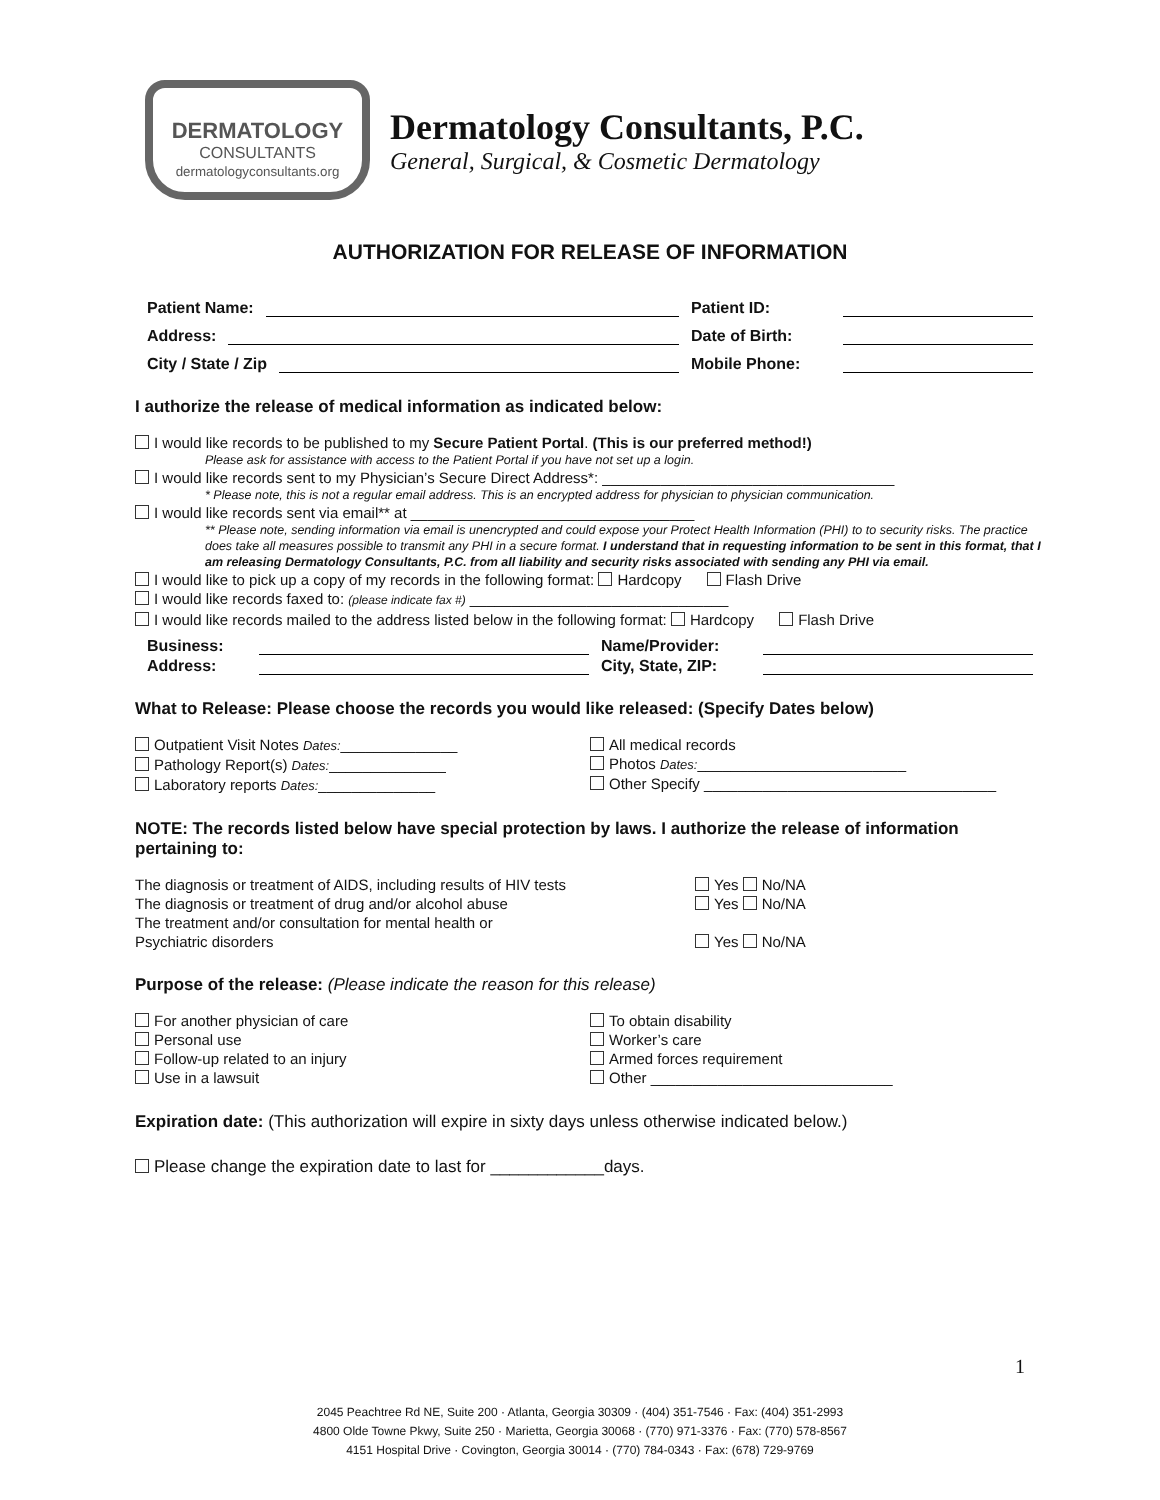DERMATOLOGY
CONSULTANTS
dermatologyconsultants.org
Dermatology Consultants, P.C.
General, Surgical, & Cosmetic Dermatology
AUTHORIZATION FOR RELEASE OF INFORMATION
Patient Name: Patient ID:
Address: Date of Birth:
City / State / Zip Mobile Phone:
I authorize the release of medical information as indicated below:
I would like records to be published to my Secure Patient Portal. (This is our preferred method!)
Please ask for assistance with access to the Patient Portal if you have not set up a login.
I would like records sent to my Physician’s Secure Direct Address*: ___________________________________
* Please note, this is not a regular email address. This is an encrypted address for physician to physician communication.
I would like records sent via email** at __________________________________
** Please note, sending information via email is unencrypted and could expose your Protect Health Information (PHI) to to security risks. The practice does take all measures possible to transmit any PHI in a secure format. I understand that in requesting information to be sent in this format, that I am releasing Dermatology Consultants, P.C. from all liability and security risks associated with sending any PHI via email.
I would like to pick up a copy of my records in the following format: Hardcopy Flash Drive
I would like records faxed to: (please indicate fax #) _______________________________
I would like records mailed to the address listed below in the following format: Hardcopy Flash Drive
Business: Name/Provider:
Address: City, State, ZIP:
What to Release: Please choose the records you would like released: (Specify Dates below)
Outpatient Visit Notes Dates:______________
Pathology Report(s) Dates:______________
Laboratory reports Dates:______________
All medical records
Photos Dates:_________________________
Other Specify ___________________________________
NOTE: The records listed below have special protection by laws. I authorize the release of information pertaining to:
The diagnosis or treatment of AIDS, including results of HIV tests
The diagnosis or treatment of drug and/or alcohol abuse
The treatment and/or consultation for mental health or
Psychiatric disorders
Yes No/NA
Yes No/NA
Yes No/NA
Purpose of the release: (Please indicate the reason for this release)
For another physician of care
Personal use
Follow-up related to an injury
Use in a lawsuit
To obtain disability
Worker’s care
Armed forces requirement
Other _____________________________
Expiration date: (This authorization will expire in sixty days unless otherwise indicated below.)
Please change the expiration date to last for ____________days.
1
2045 Peachtree Rd NE, Suite 200 · Atlanta, Georgia 30309 · (404) 351-7546 · Fax: (404) 351-2993
4800 Olde Towne Pkwy, Suite 250 · Marietta, Georgia 30068 · (770) 971-3376 · Fax: (770) 578-8567
4151 Hospital Drive · Covington, Georgia 30014 · (770) 784-0343 · Fax: (678) 729-9769